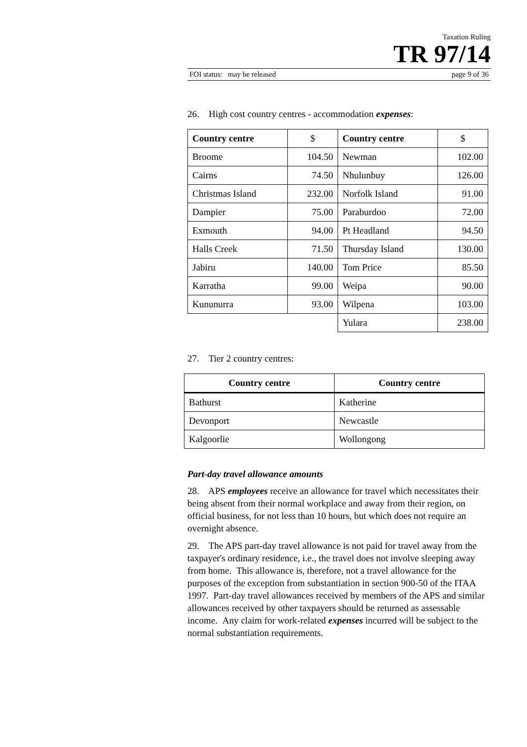Taxation Ruling
TR 97/14
FOI status: may be released page 9 of 36
26. High cost country centres - accommodation expenses:
| Country centre | $ | Country centre | $ |
| --- | --- | --- | --- |
| Broome | 104.50 | Newman | 102.00 |
| Cairns | 74.50 | Nhulunbuy | 126.00 |
| Christmas Island | 232.00 | Norfolk Island | 91.00 |
| Dampier | 75.00 | Paraburdoo | 72.00 |
| Exmouth | 94.00 | Pt Headland | 94.50 |
| Halls Creek | 71.50 | Thursday Island | 130.00 |
| Jabiru | 140.00 | Tom Price | 85.50 |
| Karratha | 99.00 | Weipa | 90.00 |
| Kununurra | 93.00 | Wilpena | 103.00 |
| | | Yulara | 238.00 |
27. Tier 2 country centres:
| Country centre | Country centre |
| --- | --- |
| Bathurst | Katherine |
| Devonport | Newcastle |
| Kalgoorlie | Wollongong |
Part-day travel allowance amounts
28. APS employees receive an allowance for travel which necessitates their being absent from their normal workplace and away from their region, on official business, for not less than 10 hours, but which does not require an overnight absence.
29. The APS part-day travel allowance is not paid for travel away from the taxpayer's ordinary residence, i.e., the travel does not involve sleeping away from home. This allowance is, therefore, not a travel allowance for the purposes of the exception from substantiation in section 900-50 of the ITAA 1997. Part-day travel allowances received by members of the APS and similar allowances received by other taxpayers should be returned as assessable income. Any claim for work-related expenses incurred will be subject to the normal substantiation requirements.